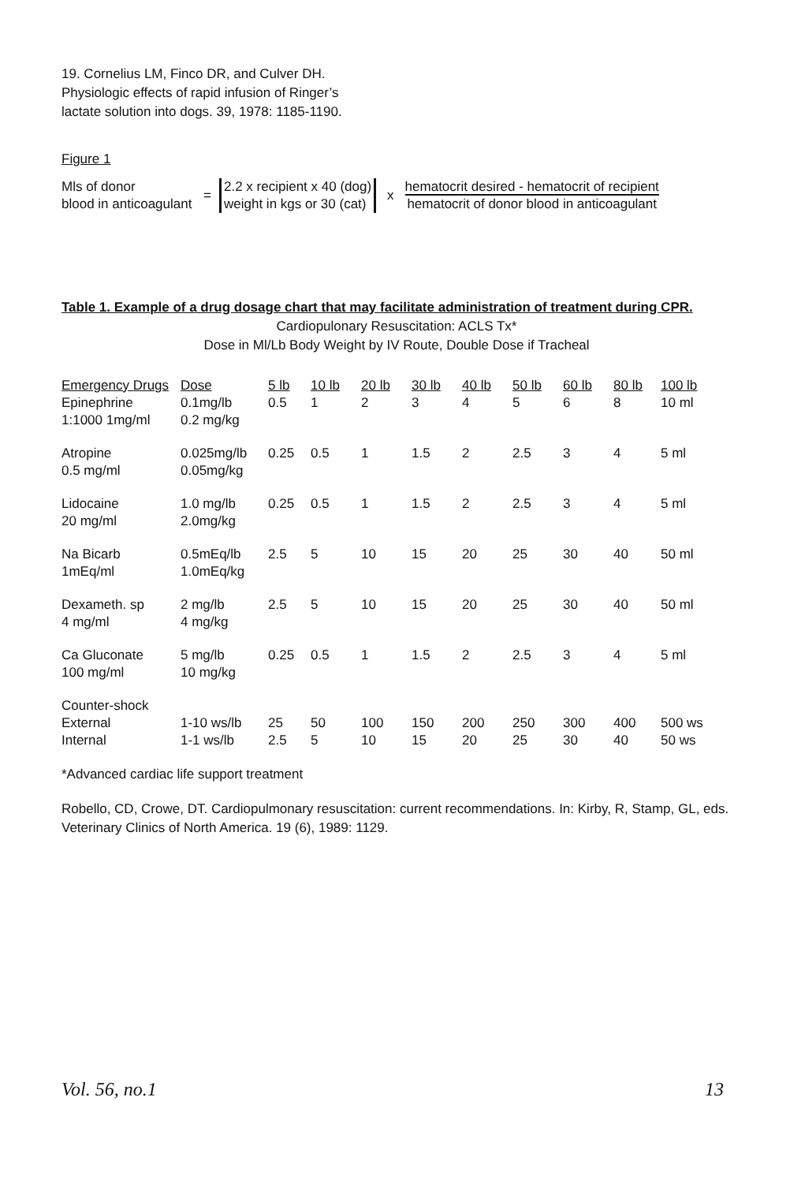19. Cornelius LM, Finco DR, and Culver DH. Physiologic effects of rapid infusion of Ringer’s lactate solution into dogs. 39, 1978: 1185-1190.
Figure 1
Mls of donor
blood in anticoagulant
=
2.2 x recipient x 40 (dog)
weight in kgs or 30 (cat)
x
hematocrit desired - hematocrit of recipient
hematocrit of donor blood in anticoagulant
Table 1. Example of a drug dosage chart that may facilitate administration of treatment during CPR.
Cardiopulonary Resuscitation: ACLS Tx*
Dose in Ml/Lb Body Weight by IV Route, Double Dose if Tracheal
| Emergency Drugs | Dose | 5 lb | 10 lb | 20 lb | 30 lb | 40 lb | 50 lb | 60 lb | 80 lb | 100 lb |
| --- | --- | --- | --- | --- | --- | --- | --- | --- | --- | --- |
| Epinephrine 1:1000 1mg/ml | 0.1mg/lb 0.2 mg/kg | 0.5 | 1 | 2 | 3 | 4 | 5 | 6 | 8 | 10 ml |
| Atropine 0.5 mg/ml | 0.025mg/lb 0.05mg/kg | 0.25 | 0.5 | 1 | 1.5 | 2 | 2.5 | 3 | 4 | 5 ml |
| Lidocaine 20 mg/ml | 1.0 mg/lb 2.0mg/kg | 0.25 | 0.5 | 1 | 1.5 | 2 | 2.5 | 3 | 4 | 5 ml |
| Na Bicarb 1mEq/ml | 0.5mEq/lb 1.0mEq/kg | 2.5 | 5 | 10 | 15 | 20 | 25 | 30 | 40 | 50 ml |
| Dexameth. sp 4 mg/ml | 2 mg/lb 4 mg/kg | 2.5 | 5 | 10 | 15 | 20 | 25 | 30 | 40 | 50 ml |
| Ca Gluconate 100 mg/ml | 5 mg/lb 10 mg/kg | 0.25 | 0.5 | 1 | 1.5 | 2 | 2.5 | 3 | 4 | 5 ml |
| Counter-shock | | | | | | | | | | |
| External | 1-10 ws/lb | 25 | 50 | 100 | 150 | 200 | 250 | 300 | 400 | 500 ws |
| Internal | 1-1 ws/lb | 2.5 | 5 | 10 | 15 | 20 | 25 | 30 | 40 | 50 ws |
*Advanced cardiac life support treatment
Robello, CD, Crowe, DT. Cardiopulmonary resuscitation: current recommendations. In: Kirby, R, Stamp, GL, eds. Veterinary Clinics of North America. 19 (6), 1989: 1129.
Vol. 56, no.1 13